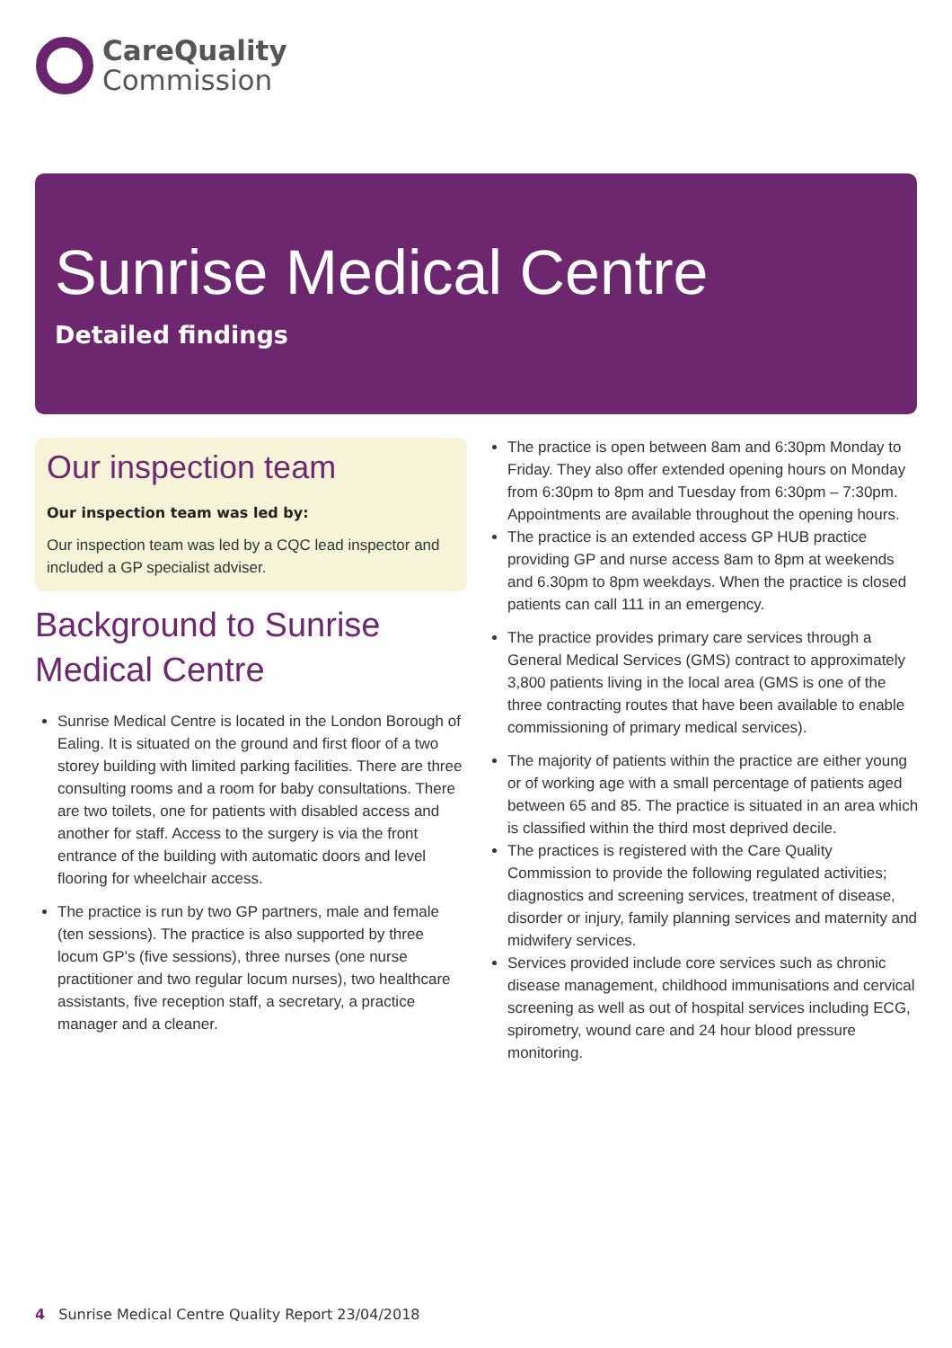CareQuality
Commission
Sunrise Medical Centre
Detailed findings
Our inspection team
Our inspection team was led by:
Our inspection team was led by a CQC lead inspector and included a GP specialist adviser.
Background to Sunrise Medical Centre
Sunrise Medical Centre is located in the London Borough of Ealing. It is situated on the ground and first floor of a two storey building with limited parking facilities. There are three consulting rooms and a room for baby consultations. There are two toilets, one for patients with disabled access and another for staff. Access to the surgery is via the front entrance of the building with automatic doors and level flooring for wheelchair access.
The practice is run by two GP partners, male and female (ten sessions). The practice is also supported by three locum GP's (five sessions), three nurses (one nurse practitioner and two regular locum nurses), two healthcare assistants, five reception staff, a secretary, a practice manager and a cleaner.
The practice is open between 8am and 6:30pm Monday to Friday. They also offer extended opening hours on Monday from 6:30pm to 8pm and Tuesday from 6:30pm – 7:30pm. Appointments are available throughout the opening hours.
The practice is an extended access GP HUB practice providing GP and nurse access 8am to 8pm at weekends and 6.30pm to 8pm weekdays. When the practice is closed patients can call 111 in an emergency.
The practice provides primary care services through a General Medical Services (GMS) contract to approximately 3,800 patients living in the local area (GMS is one of the three contracting routes that have been available to enable commissioning of primary medical services).
The majority of patients within the practice are either young or of working age with a small percentage of patients aged between 65 and 85. The practice is situated in an area which is classified within the third most deprived decile.
The practices is registered with the Care Quality Commission to provide the following regulated activities; diagnostics and screening services, treatment of disease, disorder or injury, family planning services and maternity and midwifery services.
Services provided include core services such as chronic disease management, childhood immunisations and cervical screening as well as out of hospital services including ECG, spirometry, wound care and 24 hour blood pressure monitoring.
4 Sunrise Medical Centre Quality Report 23/04/2018